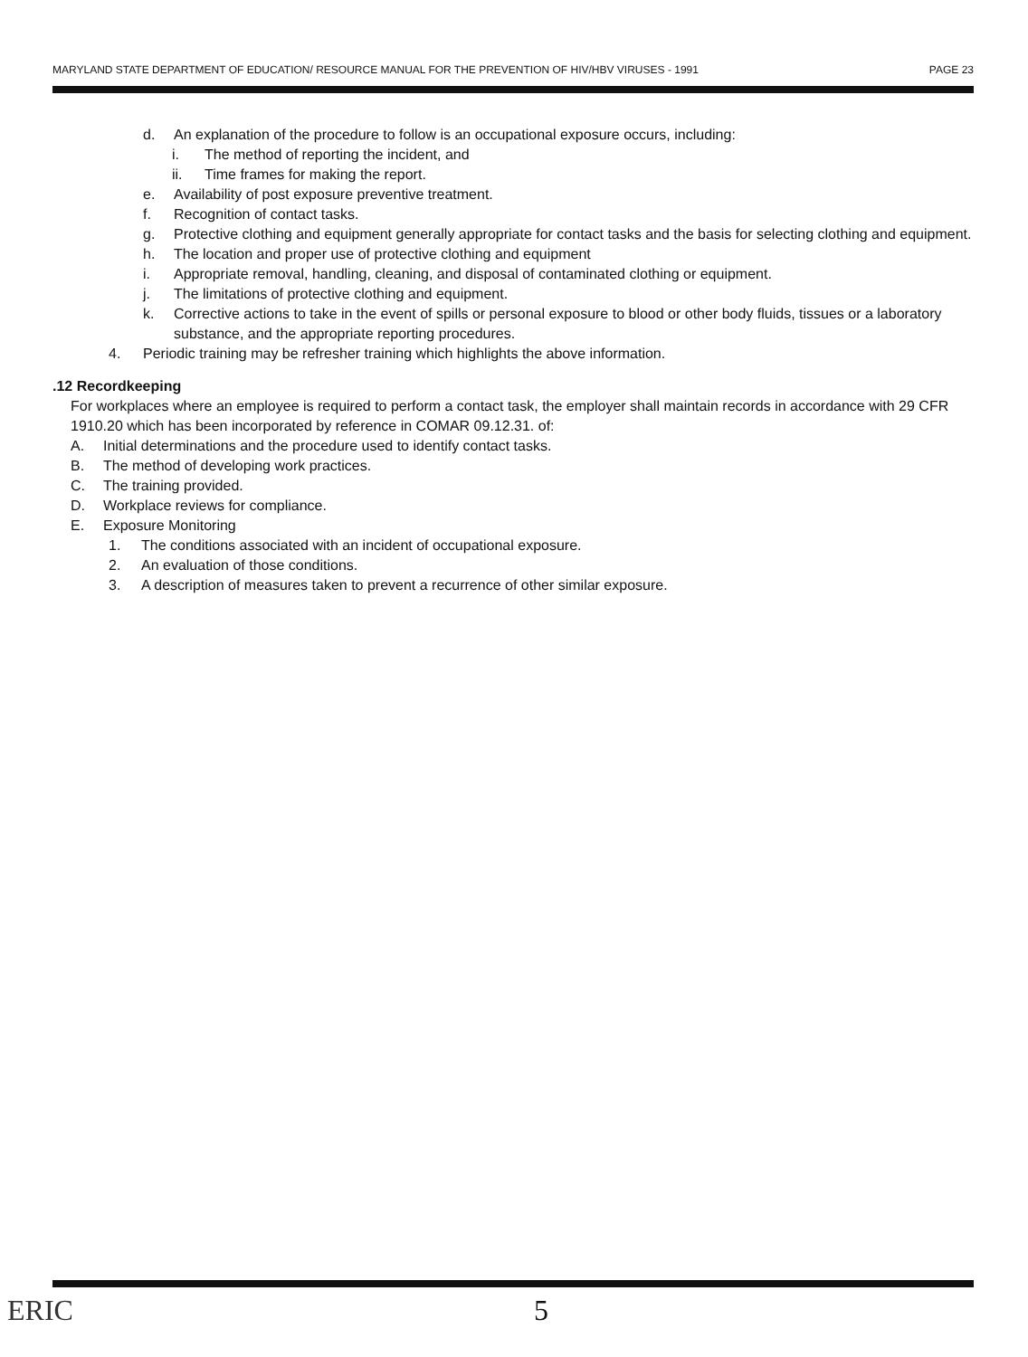MARYLAND STATE DEPARTMENT OF EDUCATION/ RESOURCE MANUAL FOR THE PREVENTION OF HIV/HBV VIRUSES - 1991 PAGE 23
d. An explanation of the procedure to follow is an occupational exposure occurs, including:
i. The method of reporting the incident, and
ii. Time frames for making the report.
e. Availability of post exposure preventive treatment.
f. Recognition of contact tasks.
g. Protective clothing and equipment generally appropriate for contact tasks and the basis for selecting clothing and equipment.
h. The location and proper use of protective clothing and equipment
i. Appropriate removal, handling, cleaning, and disposal of contaminated clothing or equipment.
j. The limitations of protective clothing and equipment.
k. Corrective actions to take in the event of spills or personal exposure to blood or other body fluids, tissues or a laboratory substance, and the appropriate reporting procedures.
4. Periodic training may be refresher training which highlights the above information.
.12 Recordkeeping
For workplaces where an employee is required to perform a contact task, the employer shall maintain records in accordance with 29 CFR 1910.20 which has been incorporated by reference in COMAR 09.12.31. of:
A. Initial determinations and the procedure used to identify contact tasks.
B. The method of developing work practices.
C. The training provided.
D. Workplace reviews for compliance.
E. Exposure Monitoring
1. The conditions associated with an incident of occupational exposure.
2. An evaluation of those conditions.
3. A description of measures taken to prevent a recurrence of other similar exposure.
ERIC 5